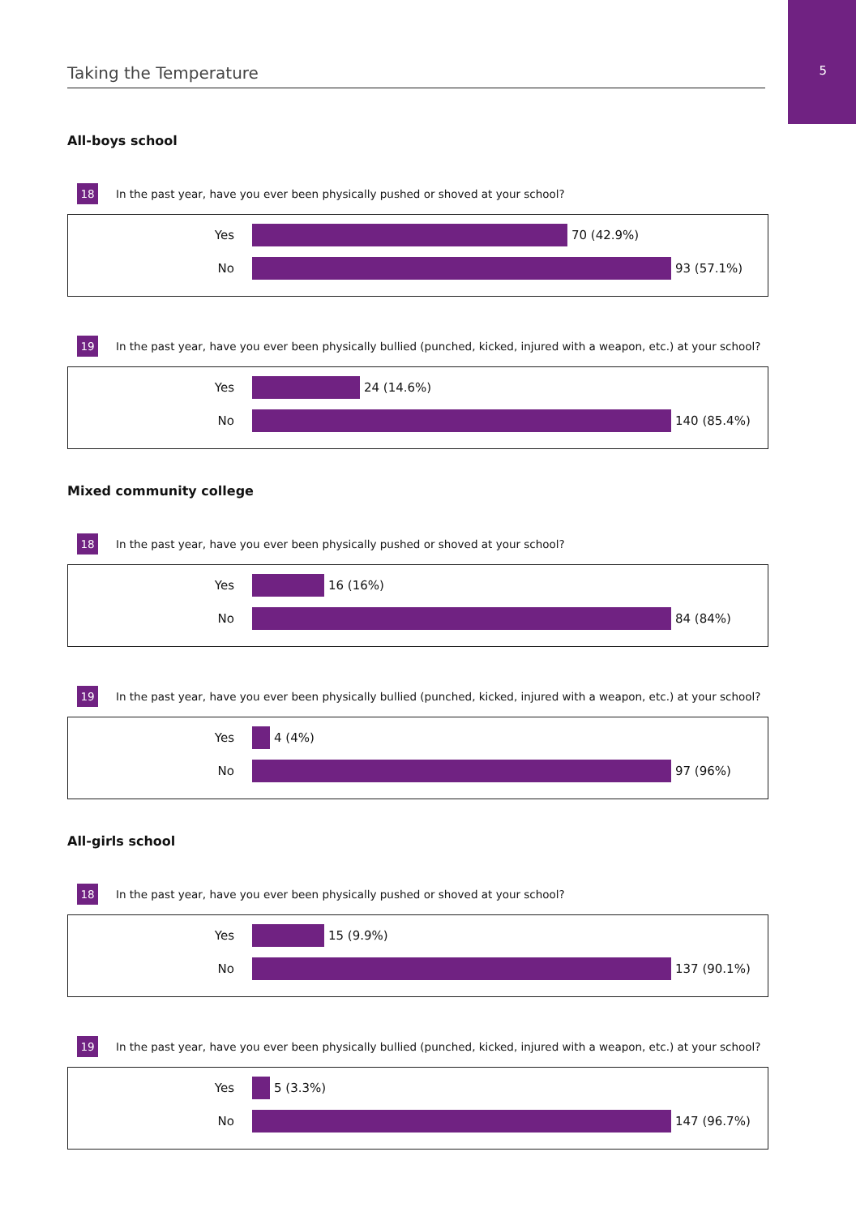5 Taking the Temperature
All-boys school
18 In the past year, have you ever been physically pushed or shoved at your school?
Yes 70 (42.9%)
No 93 (57.1%)
19 In the past year, have you ever been physically bullied (punched, kicked, injured with a weapon, etc.) at your school?
Yes 24 (14.6%)
No 140 (85.4%)
Mixed community college
18 In the past year, have you ever been physically pushed or shoved at your school?
Yes 16 (16%)
No 84 (84%)
19 In the past year, have you ever been physically bullied (punched, kicked, injured with a weapon, etc.) at your school?
Yes 4 (4%)
No 97 (96%)
All-girls school
18 In the past year, have you ever been physically pushed or shoved at your school?
Yes 15 (9.9%)
No 137 (90.1%)
19 In the past year, have you ever been physically bullied (punched, kicked, injured with a weapon, etc.) at your school?
Yes 5 (3.3%)
No 147 (96.7%)